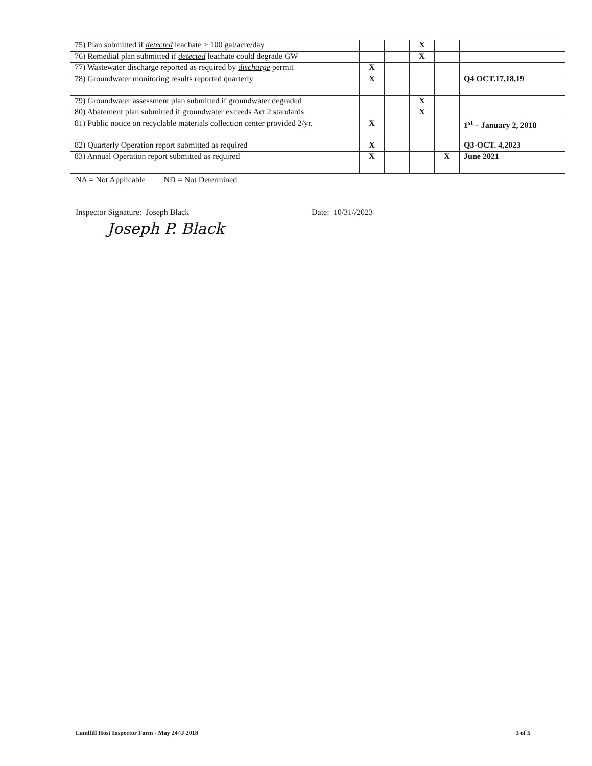| 75) Plan submitted if detected leachate > 100 gal/acre/day | | | X | | |
| 76) Remedial plan submitted if detected leachate could degrade GW | | | X | | |
| 77) Wastewater discharge reported as required by discharge permit | X | | | | |
| 78) Groundwater monitoring results reported quarterly | X | | | | Q4 OCT.17,18,19 |
| 79) Groundwater assessment plan submitted if groundwater degraded | | | X | | |
| 80) Abatement plan submitted if groundwater exceeds Act 2 standards | | | X | | |
| 81) Public notice on recyclable materials collection center provided 2/yr. | X | | | | 1<sup>st</sup> – January 2, 2018 |
| 82) Quarterly Operation report submitted as required | X | | | | Q3-OCT. 4,2023 |
| 83) Annual Operation report submitted as required | X | | | X | June 2021 |
NA = Not Applicable ND = Not Determined
Inspector Signature: Joseph Black
Date: 10/31//2023
Joseph P. Black
Landfill Host Inspector Form - May 24^J 2018 3 of 5